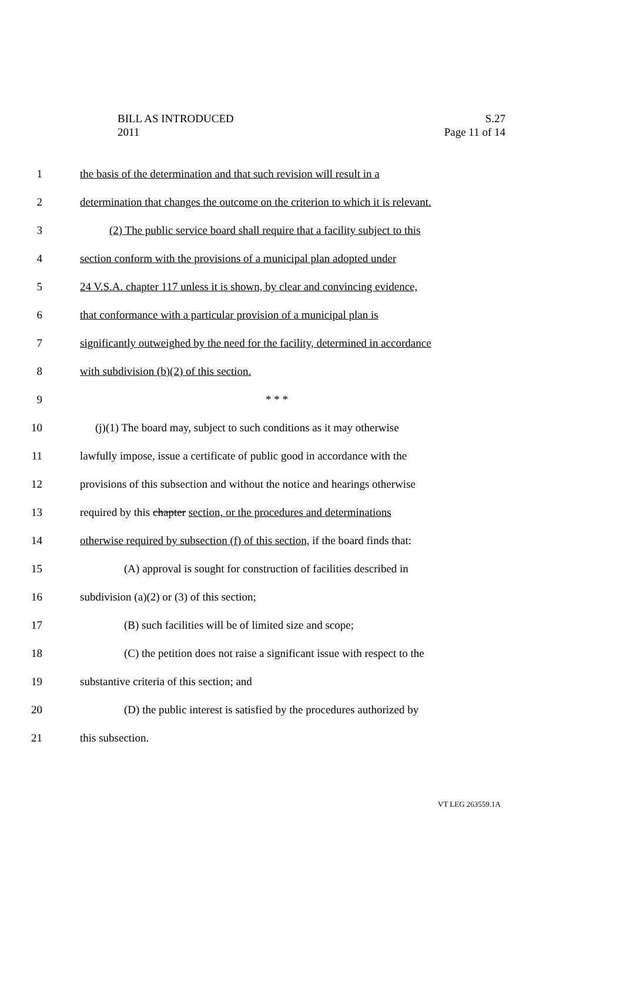S.27
Page 11 of 14
BILL AS INTRODUCED
2011
1 the basis of the determination and that such revision will result in a
2 determination that changes the outcome on the criterion to which it is relevant.
3 (2) The public service board shall require that a facility subject to this
4 section conform with the provisions of a municipal plan adopted under
5 24 V.S.A. chapter 117 unless it is shown, by clear and convincing evidence,
6 that conformance with a particular provision of a municipal plan is
7 significantly outweighed by the need for the facility, determined in accordance
8 with subdivision (b)(2) of this section.
9 * * *
10 (j)(1) The board may, subject to such conditions as it may otherwise
11 lawfully impose, issue a certificate of public good in accordance with the
12 provisions of this subsection and without the notice and hearings otherwise
13 required by this chapter section, or the procedures and determinations
14 otherwise required by subsection (f) of this section, if the board finds that:
15 (A) approval is sought for construction of facilities described in
16 subdivision (a)(2) or (3) of this section;
17 (B) such facilities will be of limited size and scope;
18 (C) the petition does not raise a significant issue with respect to the
19 substantive criteria of this section; and
20 (D) the public interest is satisfied by the procedures authorized by
21 this subsection.
VT LEG 263559.1A